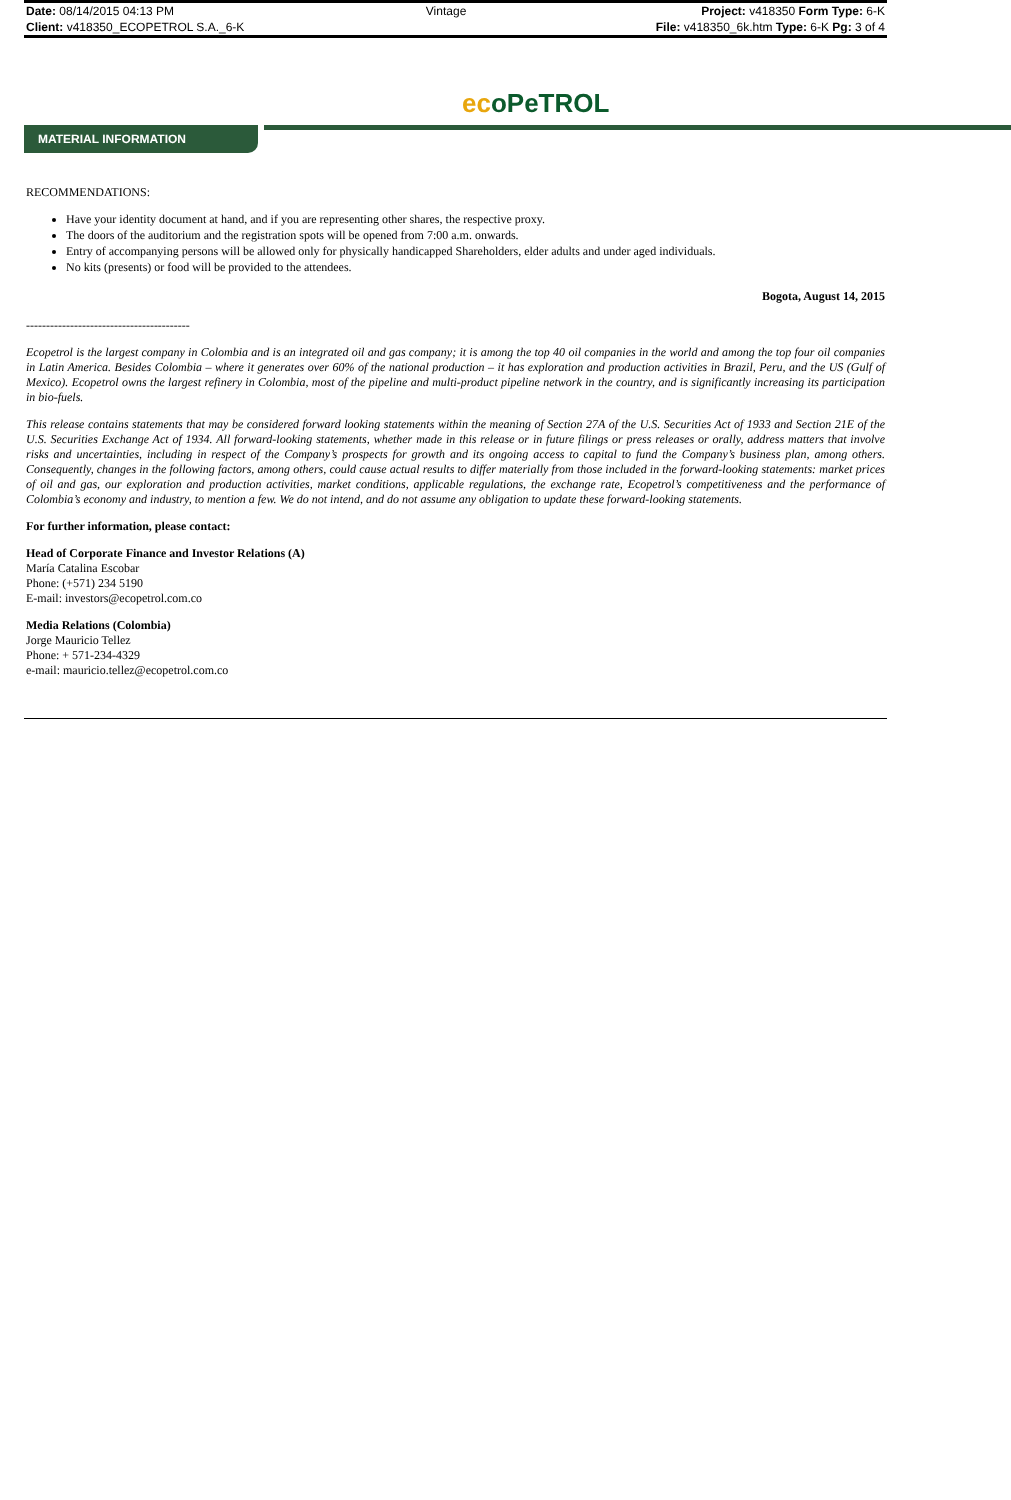| Date: 08/14/2015 04:13 PM | Vintage | Project: v418350 Form Type: 6-K |
| Client: v418350_ECOPETROL S.A._6-K | | File: v418350_6k.htm Type: 6-K Pg: 3 of 4 |
ecoPeTROL
MATERIAL INFORMATION
RECOMMENDATIONS:
Have your identity document at hand, and if you are representing other shares, the respective proxy.
The doors of the auditorium and the registration spots will be opened from 7:00 a.m. onwards.
Entry of accompanying persons will be allowed only for physically handicapped Shareholders, elder adults and under aged individuals.
No kits (presents) or food will be provided to the attendees.
Bogota, August 14, 2015
-----------------------------------------
Ecopetrol is the largest company in Colombia and is an integrated oil and gas company; it is among the top 40 oil companies in the world and among the top four oil companies in Latin America. Besides Colombia – where it generates over 60% of the national production – it has exploration and production activities in Brazil, Peru, and the US (Gulf of Mexico). Ecopetrol owns the largest refinery in Colombia, most of the pipeline and multi-product pipeline network in the country, and is significantly increasing its participation in bio-fuels.
This release contains statements that may be considered forward looking statements within the meaning of Section 27A of the U.S. Securities Act of 1933 and Section 21E of the U.S. Securities Exchange Act of 1934. All forward-looking statements, whether made in this release or in future filings or press releases or orally, address matters that involve risks and uncertainties, including in respect of the Company’s prospects for growth and its ongoing access to capital to fund the Company’s business plan, among others. Consequently, changes in the following factors, among others, could cause actual results to differ materially from those included in the forward-looking statements: market prices of oil and gas, our exploration and production activities, market conditions, applicable regulations, the exchange rate, Ecopetrol’s competitiveness and the performance of Colombia’s economy and industry, to mention a few. We do not intend, and do not assume any obligation to update these forward-looking statements.
For further information, please contact:
Head of Corporate Finance and Investor Relations (A)
María Catalina Escobar
Phone: (+571) 234 5190
E-mail: investors@ecopetrol.com.co
Media Relations (Colombia)
Jorge Mauricio Tellez
Phone: + 571-234-4329
e-mail: mauricio.tellez@ecopetrol.com.co